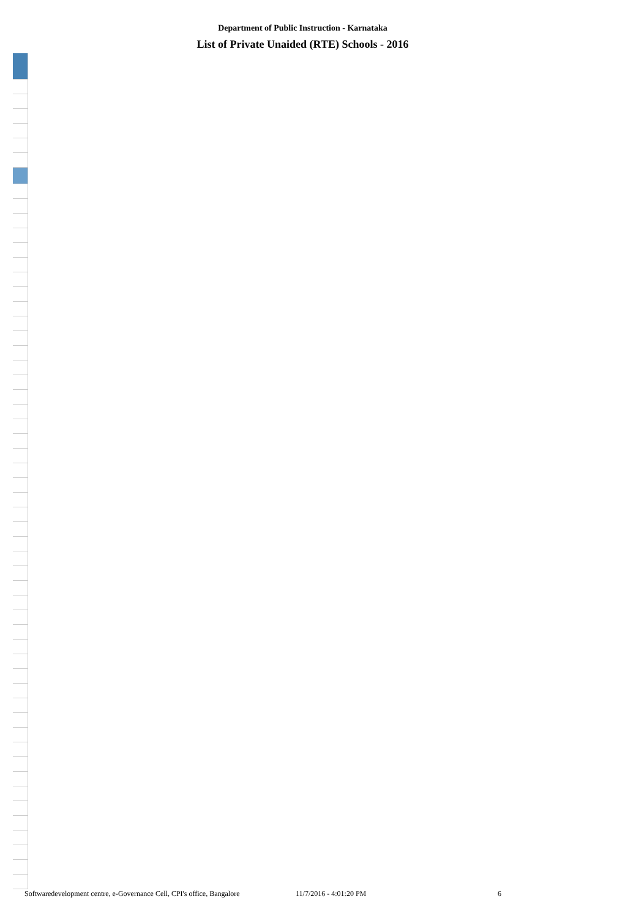Department of Public Instruction - Karnataka
List of Private Unaided (RTE) Schools - 2016
Softwaredevelopment centre, e-Governance Cell, CPI's office, Bangalore 11/7/2016 - 4:01:20 PM 6